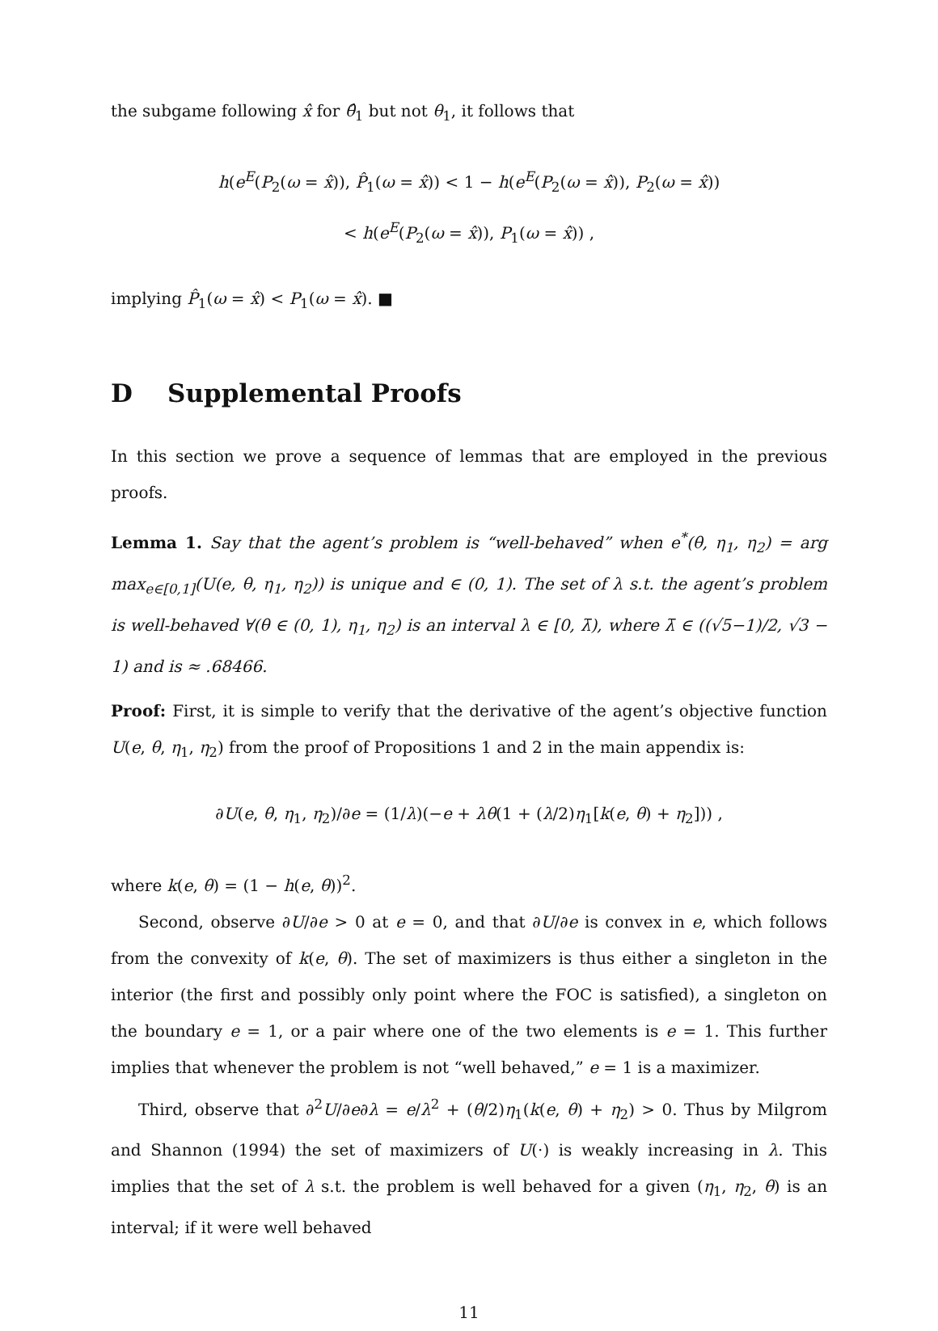the subgame following x̂ for θ̂<sub>1</sub> but not θ<sub>1</sub>, it follows that
h(e<sup>E</sup>(P<sub>2</sub>(ω = x̂)), P̂<sub>1</sub>(ω = x̂)) < 1 − h(e<sup>E</sup>(P<sub>2</sub>(ω = x̂)), P<sub>2</sub>(ω = x̂))
< h(e<sup>E</sup>(P<sub>2</sub>(ω = x̂)), P<sub>1</sub>(ω = x̂)) ,
implying P̂<sub>1</sub>(ω = x̂) < P<sub>1</sub>(ω = x̂). ■
D Supplemental Proofs
In this section we prove a sequence of lemmas that are employed in the previous proofs.
Lemma 1. Say that the agent’s problem is “well-behaved” when e<sup>*</sup>(θ, η<sub>1</sub>, η<sub>2</sub>) = arg max<sub>e∈[0,1]</sub>(U(e, θ, η<sub>1</sub>, η<sub>2</sub>)) is unique and ∈ (0, 1). The set of λ s.t. the agent’s problem is well-behaved ∀(θ ∈ (0, 1), η<sub>1</sub>, η<sub>2</sub>) is an interval λ ∈ [0, λ̄), where λ̄ ∈ ((√5−1)/2, √3 − 1) and is ≈ .68466.
Proof: First, it is simple to verify that the derivative of the agent’s objective function U(e, θ, η<sub>1</sub>, η<sub>2</sub>) from the proof of Propositions 1 and 2 in the main appendix is:
∂U(e, θ, η<sub>1</sub>, η<sub>2</sub>)/∂e = (1/λ)(−e + λθ(1 + (λ/2)η<sub>1</sub>[k(e, θ) + η<sub>2</sub>])) ,
where k(e, θ) = (1 − h(e, θ))<sup>2</sup>.
Second, observe ∂U/∂e > 0 at e = 0, and that ∂U/∂e is convex in e, which follows from the convexity of k(e, θ). The set of maximizers is thus either a singleton in the interior (the first and possibly only point where the FOC is satisfied), a singleton on the boundary e = 1, or a pair where one of the two elements is e = 1. This further implies that whenever the problem is not “well behaved,” e = 1 is a maximizer.
Third, observe that ∂<sup>2</sup>U/∂e∂λ = e/λ<sup>2</sup> + (θ/2)η<sub>1</sub>(k(e, θ) + η<sub>2</sub>) > 0. Thus by Milgrom and Shannon (1994) the set of maximizers of U(·) is weakly increasing in λ. This implies that the set of λ s.t. the problem is well behaved for a given (η<sub>1</sub>, η<sub>2</sub>, θ) is an interval; if it were well behaved
11